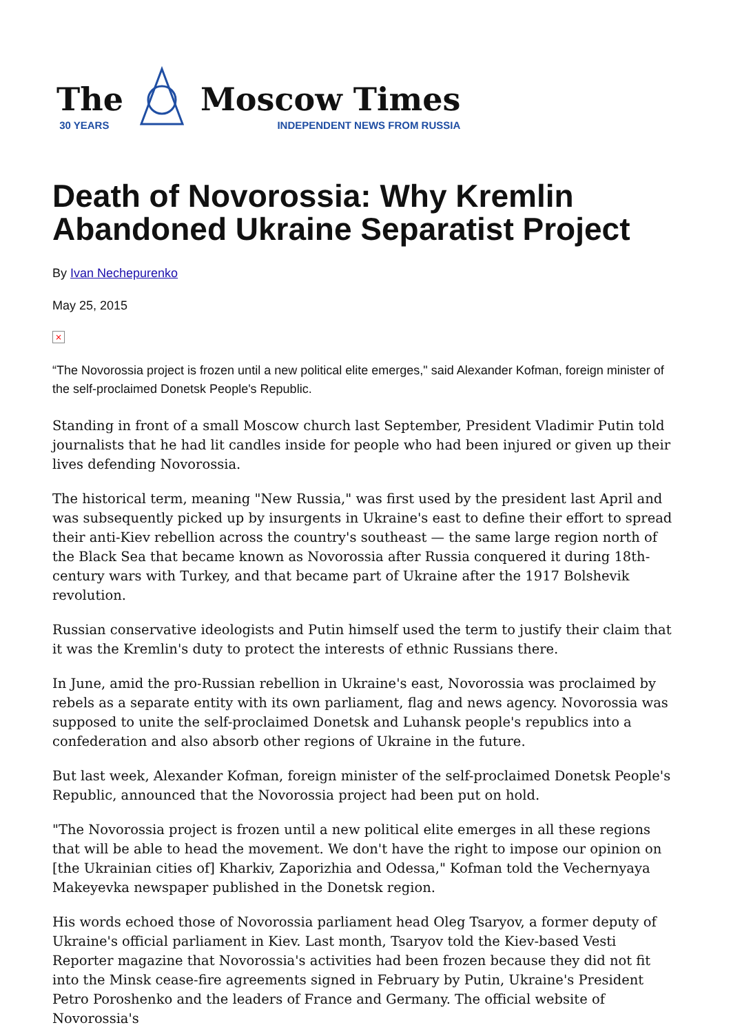The
30 YEARS
Moscow Times
INDEPENDENT NEWS FROM RUSSIA
Death of Novorossia: Why Kremlin Abandoned Ukraine Separatist Project
By Ivan Nechepurenko
May 25, 2015
×
“The Novorossia project is frozen until a new political elite emerges," said Alexander Kofman, foreign minister of the self-proclaimed Donetsk People's Republic.
Standing in front of a small Moscow church last September, President Vladimir Putin told journalists that he had lit candles inside for people who had been injured or given up their lives defending Novorossia.
The historical term, meaning "New Russia," was first used by the president last April and was subsequently picked up by insurgents in Ukraine's east to define their effort to spread their anti-Kiev rebellion across the country's southeast — the same large region north of the Black Sea that became known as Novorossia after Russia conquered it during 18th-century wars with Turkey, and that became part of Ukraine after the 1917 Bolshevik revolution.
Russian conservative ideologists and Putin himself used the term to justify their claim that it was the Kremlin's duty to protect the interests of ethnic Russians there.
In June, amid the pro-Russian rebellion in Ukraine's east, Novorossia was proclaimed by rebels as a separate entity with its own parliament, flag and news agency. Novorossia was supposed to unite the self-proclaimed Donetsk and Luhansk people's republics into a confederation and also absorb other regions of Ukraine in the future.
But last week, Alexander Kofman, foreign minister of the self-proclaimed Donetsk People's Republic, announced that the Novorossia project had been put on hold.
"The Novorossia project is frozen until a new political elite emerges in all these regions that will be able to head the movement. We don't have the right to impose our opinion on [the Ukrainian cities of] Kharkiv, Zaporizhia and Odessa," Kofman told the Vechernyaya Makeyevka newspaper published in the Donetsk region.
His words echoed those of Novorossia parliament head Oleg Tsaryov, a former deputy of Ukraine's official parliament in Kiev. Last month, Tsaryov told the Kiev-based Vesti Reporter magazine that Novorossia's activities had been frozen because they did not fit into the Minsk cease-fire agreements signed in February by Putin, Ukraine's President Petro Poroshenko and the leaders of France and Germany. The official website of Novorossia's